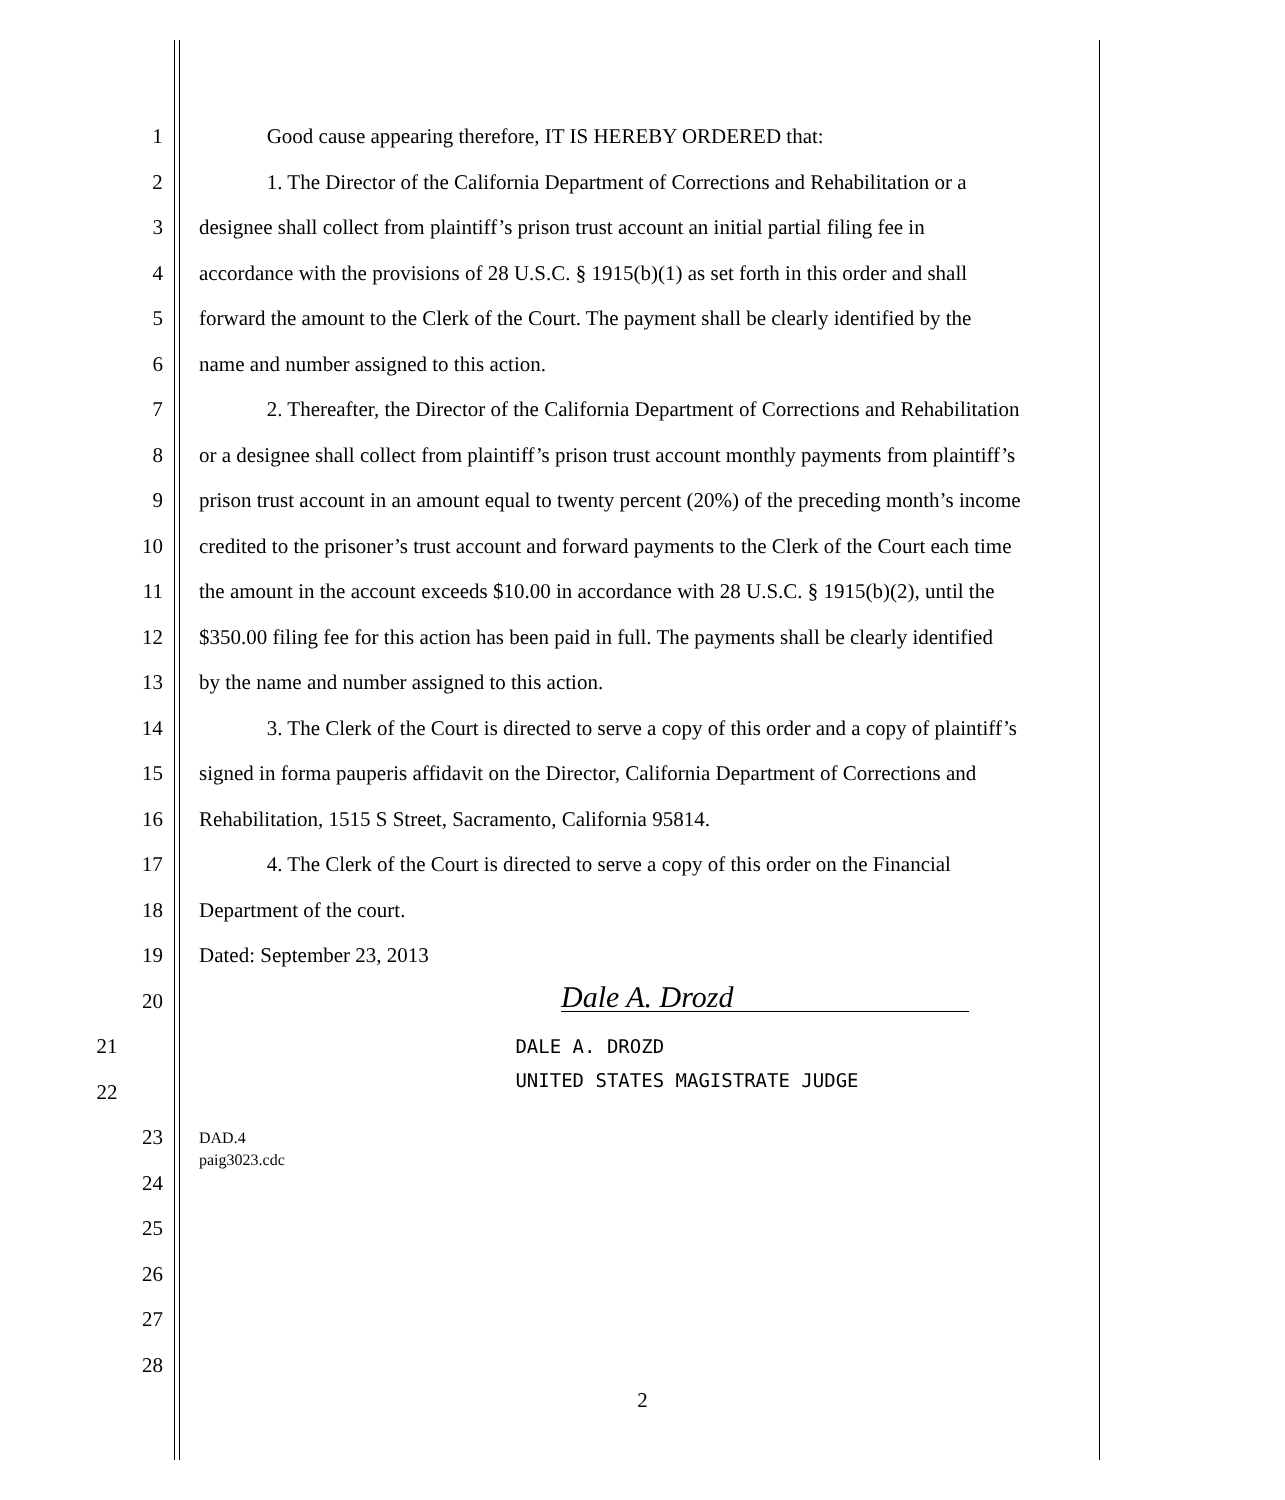1 Good cause appearing therefore, IT IS HEREBY ORDERED that:
2 1. The Director of the California Department of Corrections and Rehabilitation or a
3 designee shall collect from plaintiff’s prison trust account an initial partial filing fee in
4 accordance with the provisions of 28 U.S.C. § 1915(b)(1) as set forth in this order and shall
5 forward the amount to the Clerk of the Court. The payment shall be clearly identified by the
6 name and number assigned to this action.
7 2. Thereafter, the Director of the California Department of Corrections and Rehabilitation
8 or a designee shall collect from plaintiff’s prison trust account monthly payments from plaintiff’s
9 prison trust account in an amount equal to twenty percent (20%) of the preceding month’s income
10 credited to the prisoner’s trust account and forward payments to the Clerk of the Court each time
11 the amount in the account exceeds $10.00 in accordance with 28 U.S.C. § 1915(b)(2), until the
12 $350.00 filing fee for this action has been paid in full. The payments shall be clearly identified
13 by the name and number assigned to this action.
14 3. The Clerk of the Court is directed to serve a copy of this order and a copy of plaintiff’s
15 signed in forma pauperis affidavit on the Director, California Department of Corrections and
16 Rehabilitation, 1515 S Street, Sacramento, California 95814.
17 4. The Clerk of the Court is directed to serve a copy of this order on the Financial
18 Department of the court.
19 Dated: September 23, 2013
20
Dale A. Drozd
21 DALE A. DROZD
22
UNITED STATES MAGISTRATE JUDGE
23
DAD.4
paig3023.cdc
24
25
26
27
28
2